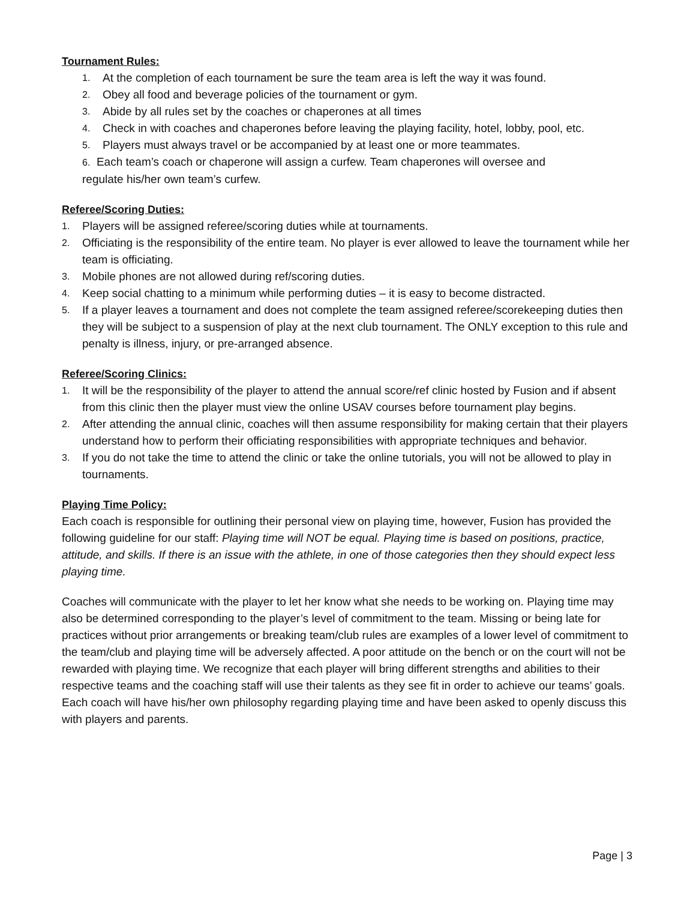Tournament Rules:
1. At the completion of each tournament be sure the team area is left the way it was found.
2. Obey all food and beverage policies of the tournament or gym.
3. Abide by all rules set by the coaches or chaperones at all times
4. Check in with coaches and chaperones before leaving the playing facility, hotel, lobby, pool, etc.
5. Players must always travel or be accompanied by at least one or more teammates.
6. Each team’s coach or chaperone will assign a curfew. Team chaperones will oversee and
regulate his/her own team’s curfew.
Referee/Scoring Duties:
1. Players will be assigned referee/scoring duties while at tournaments.
2. Officiating is the responsibility of the entire team. No player is ever allowed to leave the tournament while her team is officiating.
3. Mobile phones are not allowed during ref/scoring duties.
4. Keep social chatting to a minimum while performing duties – it is easy to become distracted.
5. If a player leaves a tournament and does not complete the team assigned referee/scorekeeping duties then they will be subject to a suspension of play at the next club tournament. The ONLY exception to this rule and penalty is illness, injury, or pre-arranged absence.
Referee/Scoring Clinics:
1. It will be the responsibility of the player to attend the annual score/ref clinic hosted by Fusion and if absent from this clinic then the player must view the online USAV courses before tournament play begins.
2. After attending the annual clinic, coaches will then assume responsibility for making certain that their players understand how to perform their officiating responsibilities with appropriate techniques and behavior.
3. If you do not take the time to attend the clinic or take the online tutorials, you will not be allowed to play in tournaments.
Playing Time Policy:
Each coach is responsible for outlining their personal view on playing time, however, Fusion has provided the following guideline for our staff: Playing time will NOT be equal. Playing time is based on positions, practice, attitude, and skills. If there is an issue with the athlete, in one of those categories then they should expect less playing time.
Coaches will communicate with the player to let her know what she needs to be working on. Playing time may also be determined corresponding to the player’s level of commitment to the team. Missing or being late for practices without prior arrangements or breaking team/club rules are examples of a lower level of commitment to the team/club and playing time will be adversely affected. A poor attitude on the bench or on the court will not be rewarded with playing time. We recognize that each player will bring different strengths and abilities to their respective teams and the coaching staff will use their talents as they see fit in order to achieve our teams’ goals. Each coach will have his/her own philosophy regarding playing time and have been asked to openly discuss this with players and parents.
Page | 3